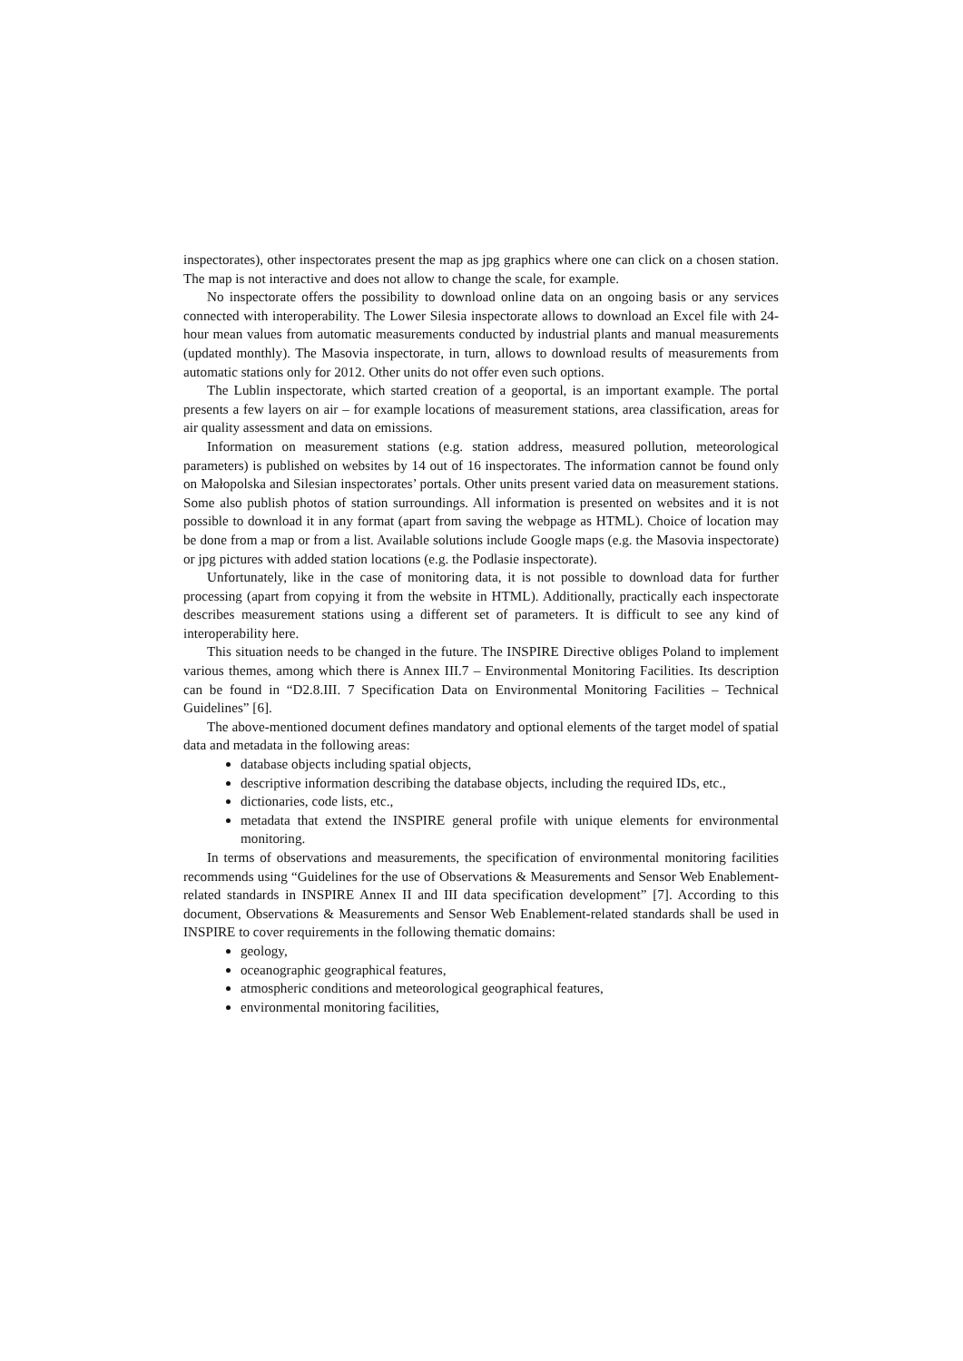inspectorates), other inspectorates present the map as jpg graphics where one can click on a chosen station. The map is not interactive and does not allow to change the scale, for example.
No inspectorate offers the possibility to download online data on an ongoing basis or any services connected with interoperability. The Lower Silesia inspectorate allows to download an Excel file with 24-hour mean values from automatic measurements conducted by industrial plants and manual measurements (updated monthly). The Masovia inspectorate, in turn, allows to download results of measurements from automatic stations only for 2012. Other units do not offer even such options.
The Lublin inspectorate, which started creation of a geoportal, is an important example. The portal presents a few layers on air – for example locations of measurement stations, area classification, areas for air quality assessment and data on emissions.
Information on measurement stations (e.g. station address, measured pollution, meteorological parameters) is published on websites by 14 out of 16 inspectorates. The information cannot be found only on Małopolska and Silesian inspectorates’ portals. Other units present varied data on measurement stations. Some also publish photos of station surroundings. All information is presented on websites and it is not possible to download it in any format (apart from saving the webpage as HTML). Choice of location may be done from a map or from a list. Available solutions include Google maps (e.g. the Masovia inspectorate) or jpg pictures with added station locations (e.g. the Podlasie inspectorate).
Unfortunately, like in the case of monitoring data, it is not possible to download data for further processing (apart from copying it from the website in HTML). Additionally, practically each inspectorate describes measurement stations using a different set of parameters. It is difficult to see any kind of interoperability here.
This situation needs to be changed in the future. The INSPIRE Directive obliges Poland to implement various themes, among which there is Annex III.7 – Environmental Monitoring Facilities. Its description can be found in “D2.8.III. 7 Specification Data on Environmental Monitoring Facilities – Technical Guidelines” [6].
The above-mentioned document defines mandatory and optional elements of the target model of spatial data and metadata in the following areas:
database objects including spatial objects,
descriptive information describing the database objects, including the required IDs, etc.,
dictionaries, code lists, etc.,
metadata that extend the INSPIRE general profile with unique elements for environmental monitoring.
In terms of observations and measurements, the specification of environmental monitoring facilities recommends using “Guidelines for the use of Observations & Measurements and Sensor Web Enablement-related standards in INSPIRE Annex II and III data specification development” [7]. According to this document, Observations & Measurements and Sensor Web Enablement-related standards shall be used in INSPIRE to cover requirements in the following thematic domains:
geology,
oceanographic geographical features,
atmospheric conditions and meteorological geographical features,
environmental monitoring facilities,